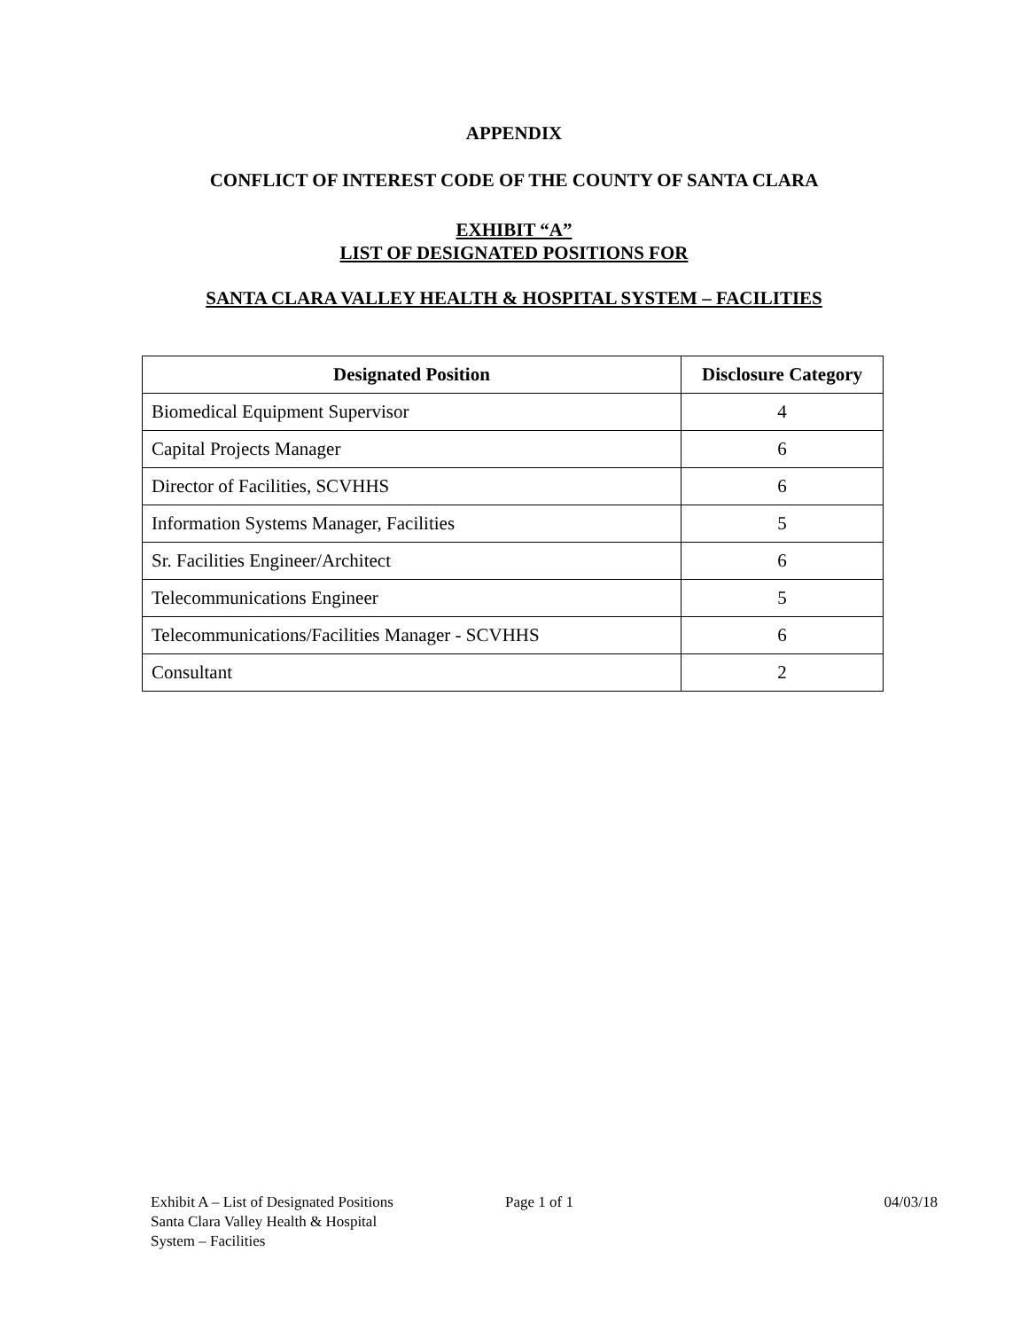APPENDIX
CONFLICT OF INTEREST CODE OF THE COUNTY OF SANTA CLARA
EXHIBIT “A”
LIST OF DESIGNATED POSITIONS FOR
SANTA CLARA VALLEY HEALTH & HOSPITAL SYSTEM – FACILITIES
| Designated Position | Disclosure Category |
| --- | --- |
| Biomedical Equipment Supervisor | 4 |
| Capital Projects Manager | 6 |
| Director of Facilities, SCVHHS | 6 |
| Information Systems Manager, Facilities | 5 |
| Sr. Facilities Engineer/Architect | 6 |
| Telecommunications Engineer | 5 |
| Telecommunications/Facilities Manager - SCVHHS | 6 |
| Consultant | 2 |
Exhibit A – List of Designated Positions
Santa Clara Valley Health & Hospital
System – Facilities
Page 1 of 1 04/03/18